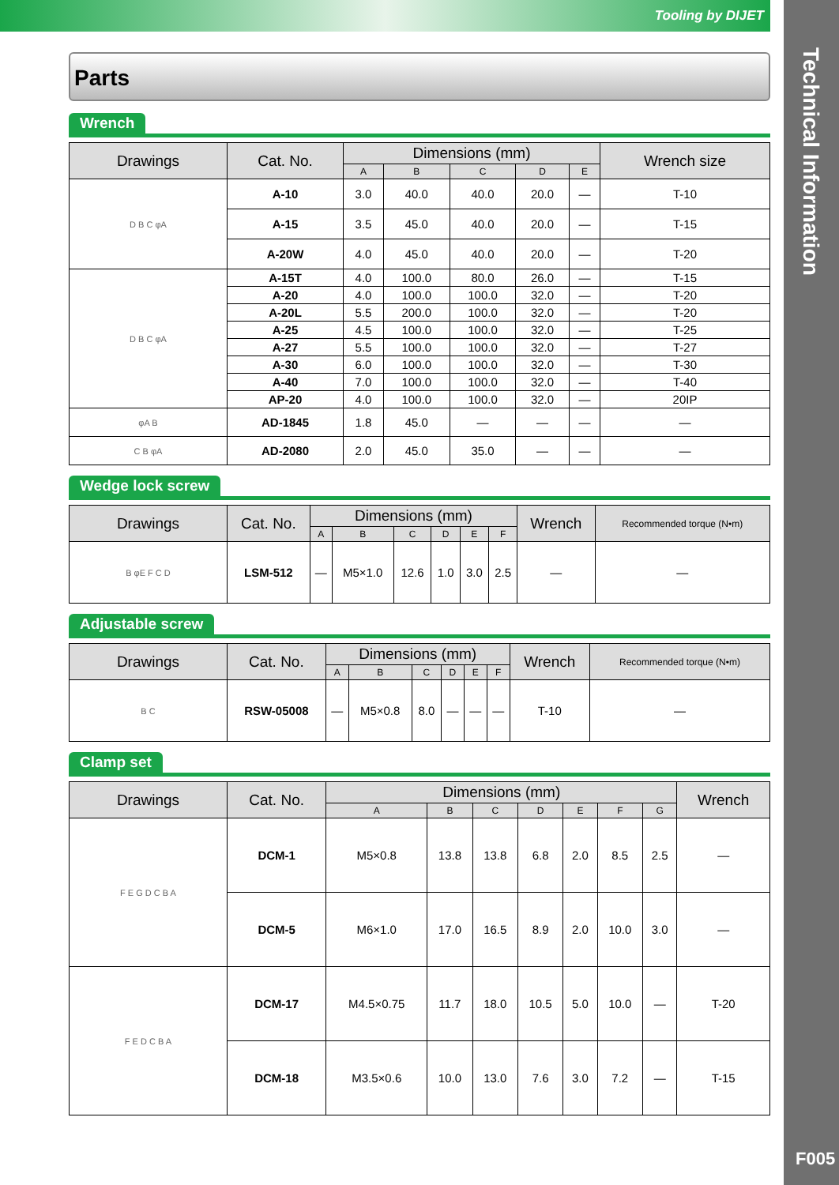Tooling by DIJET
Technical Information
F005
Parts
Wrench
| Drawings | Cat. No. | Dimensions (mm) | | | | | Wrench size |
| --- | --- | --- | --- | --- | --- | --- | --- |
| | | A | B | C | D | E | |
| D B C φA | A-10 | 3.0 | 40.0 | 40.0 | 20.0 | — | T-10 |
| | A-15 | 3.5 | 45.0 | 40.0 | 20.0 | — | T-15 |
| | A-20W | 4.0 | 45.0 | 40.0 | 20.0 | — | T-20 |
| D B C φA | A-15T | 4.0 | 100.0 | 80.0 | 26.0 | — | T-15 |
| | A-20 | 4.0 | 100.0 | 100.0 | 32.0 | — | T-20 |
| | A-20L | 5.5 | 200.0 | 100.0 | 32.0 | — | T-20 |
| | A-25 | 4.5 | 100.0 | 100.0 | 32.0 | — | T-25 |
| | A-27 | 5.5 | 100.0 | 100.0 | 32.0 | — | T-27 |
| | A-30 | 6.0 | 100.0 | 100.0 | 32.0 | — | T-30 |
| | A-40 | 7.0 | 100.0 | 100.0 | 32.0 | — | T-40 |
| | AP-20 | 4.0 | 100.0 | 100.0 | 32.0 | — | 20IP |
| φA B | AD-1845 | 1.8 | 45.0 | — | — | — | — |
| C B φA | AD-2080 | 2.0 | 45.0 | 35.0 | — | — | — |
Wedge lock screw
| Drawings | Cat. No. | Dimensions (mm) | | | | | | Wrench | Recommended torque (N•m) |
| --- | --- | --- | --- | --- | --- | --- | --- | --- | --- |
| | | A | B | C | D | E | F | | |
| B φE F C D | LSM-512 | — | M5×1.0 | 12.6 | 1.0 | 3.0 | 2.5 | — | — |
Adjustable screw
| Drawings | Cat. No. | Dimensions (mm) | | | | | | Wrench | Recommended torque (N•m) |
| --- | --- | --- | --- | --- | --- | --- | --- | --- | --- |
| | | A | B | C | D | E | F | | |
| B C | RSW-05008 | — | M5×0.8 | 8.0 | — | — | — | T-10 | — |
Clamp set
| Drawings | Cat. No. | Dimensions (mm) | | | | | | | Wrench |
| --- | --- | --- | --- | --- | --- | --- | --- | --- | --- |
| | | A | B | C | D | E | F | G | |
| F E G D C B A | DCM-1 | M5×0.8 | 13.8 | 13.8 | 6.8 | 2.0 | 8.5 | 2.5 | — |
| | DCM-5 | M6×1.0 | 17.0 | 16.5 | 8.9 | 2.0 | 10.0 | 3.0 | — |
| F E D C B A | DCM-17 | M4.5×0.75 | 11.7 | 18.0 | 10.5 | 5.0 | 10.0 | — | T-20 |
| | DCM-18 | M3.5×0.6 | 10.0 | 13.0 | 7.6 | 3.0 | 7.2 | — | T-15 |